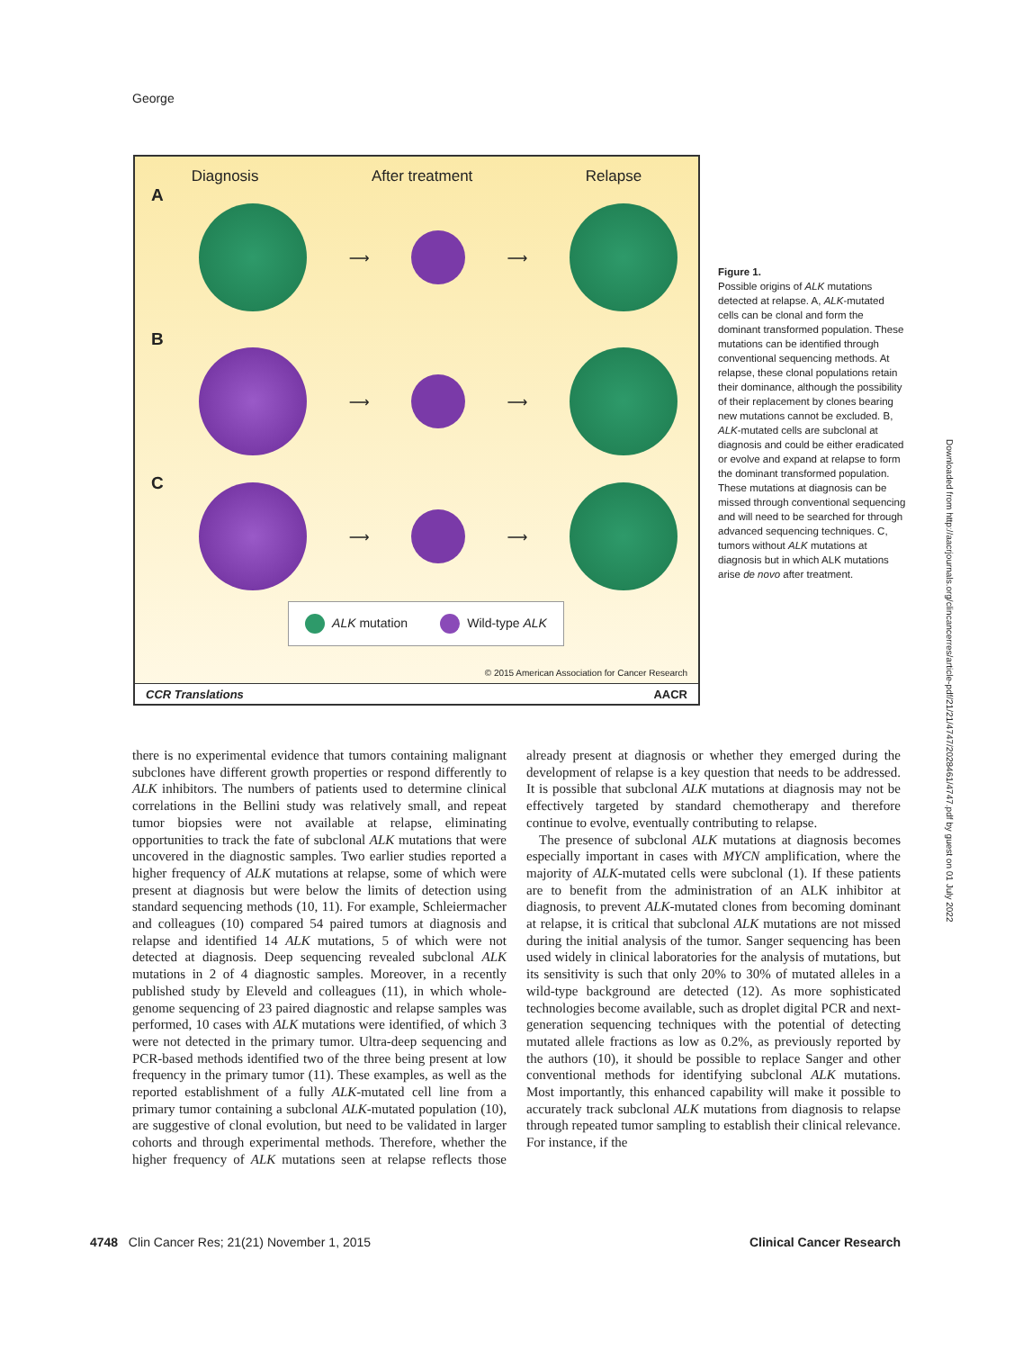George
Diagnosis After treatment Relapse
A
⟶ ⟶
B
⟶ ⟶
C
⟶ ⟶
ALK mutation Wild-type ALK
© 2015 American Association for Cancer Research
CCR Translations AACR
Figure 1.
Possible origins of ALK mutations detected at relapse. A, ALK-mutated cells can be clonal and form the dominant transformed population. These mutations can be identified through conventional sequencing methods. At relapse, these clonal populations retain their dominance, although the possibility of their replacement by clones bearing new mutations cannot be excluded. B, ALK-mutated cells are subclonal at diagnosis and could be either eradicated or evolve and expand at relapse to form the dominant transformed population. These mutations at diagnosis can be missed through conventional sequencing and will need to be searched for through advanced sequencing techniques. C, tumors without ALK mutations at diagnosis but in which ALK mutations arise de novo after treatment.
there is no experimental evidence that tumors containing malignant subclones have different growth properties or respond differently to ALK inhibitors. The numbers of patients used to determine clinical correlations in the Bellini study was relatively small, and repeat tumor biopsies were not available at relapse, eliminating opportunities to track the fate of subclonal ALK mutations that were uncovered in the diagnostic samples. Two earlier studies reported a higher frequency of ALK mutations at relapse, some of which were present at diagnosis but were below the limits of detection using standard sequencing methods (10, 11). For example, Schleiermacher and colleagues (10) compared 54 paired tumors at diagnosis and relapse and identified 14 ALK mutations, 5 of which were not detected at diagnosis. Deep sequencing revealed subclonal ALK mutations in 2 of 4 diagnostic samples. Moreover, in a recently published study by Eleveld and colleagues (11), in which whole-genome sequencing of 23 paired diagnostic and relapse samples was performed, 10 cases with ALK mutations were identified, of which 3 were not detected in the primary tumor. Ultra-deep sequencing and PCR-based methods identified two of the three being present at low frequency in the primary tumor (11). These examples, as well as the reported establishment of a fully ALK-mutated cell line from a primary tumor containing a subclonal ALK-mutated population (10), are suggestive of clonal evolution, but need to be validated in larger cohorts and through experimental methods. Therefore, whether the higher frequency of ALK mutations seen at relapse reflects those already present at diagnosis or whether they emerged during the development of relapse is a key question that needs to be addressed. It is possible that subclonal ALK mutations at diagnosis may not be effectively targeted by standard chemotherapy and therefore continue to evolve, eventually contributing to relapse.
The presence of subclonal ALK mutations at diagnosis becomes especially important in cases with MYCN amplification, where the majority of ALK-mutated cells were subclonal (1). If these patients are to benefit from the administration of an ALK inhibitor at diagnosis, to prevent ALK-mutated clones from becoming dominant at relapse, it is critical that subclonal ALK mutations are not missed during the initial analysis of the tumor. Sanger sequencing has been used widely in clinical laboratories for the analysis of mutations, but its sensitivity is such that only 20% to 30% of mutated alleles in a wild-type background are detected (12). As more sophisticated technologies become available, such as droplet digital PCR and next-generation sequencing techniques with the potential of detecting mutated allele fractions as low as 0.2%, as previously reported by the authors (10), it should be possible to replace Sanger and other conventional methods for identifying subclonal ALK mutations. Most importantly, this enhanced capability will make it possible to accurately track subclonal ALK mutations from diagnosis to relapse through repeated tumor sampling to establish their clinical relevance. For instance, if the
4748 Clin Cancer Res; 21(21) November 1, 2015 Clinical Cancer Research
Downloaded from http://aacrjournals.org/clincancerres/article-pdf/21/21/4747/2028461/4747.pdf by guest on 01 July 2022